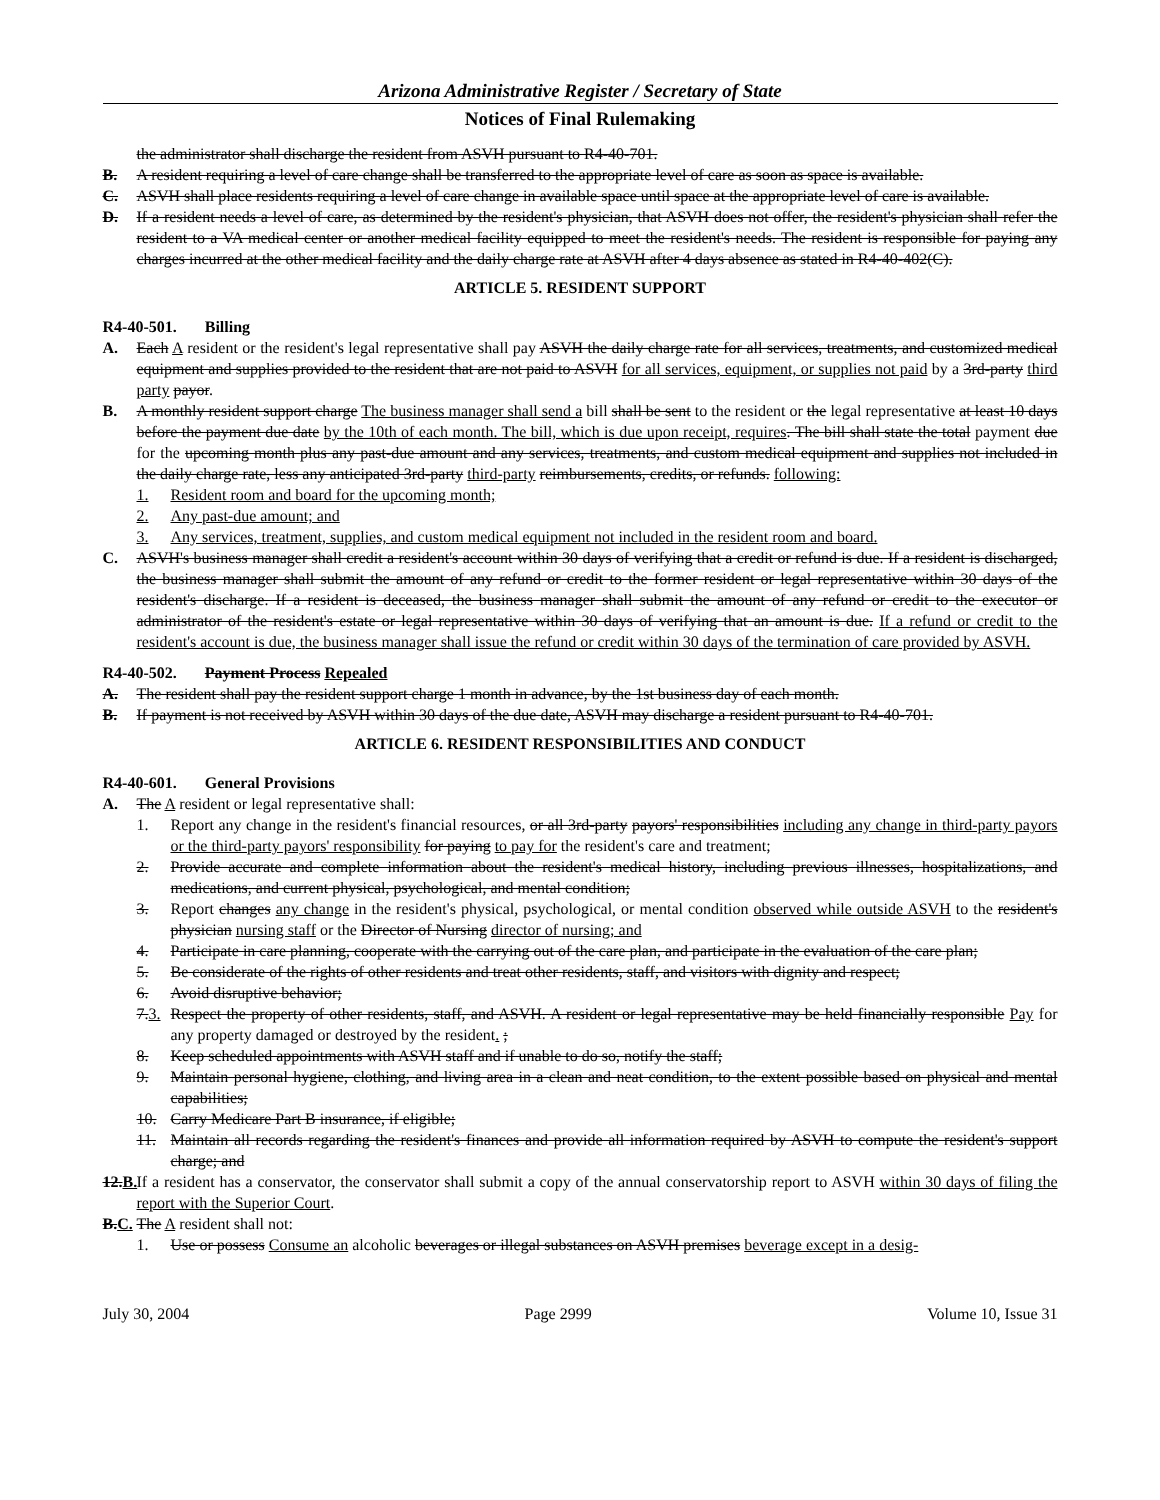Arizona Administrative Register / Secretary of State
Notices of Final Rulemaking
the administrator shall discharge the resident from ASVH pursuant to R4-40-701.
B. A resident requiring a level of care change shall be transferred to the appropriate level of care as soon as space is available.
C. ASVH shall place residents requiring a level of care change in available space until space at the appropriate level of care is available.
D. If a resident needs a level of care, as determined by the resident's physician, that ASVH does not offer, the resident's physician shall refer the resident to a VA medical center or another medical facility equipped to meet the resident's needs. The resident is responsible for paying any charges incurred at the other medical facility and the daily charge rate at ASVH after 4 days absence as stated in R4-40-402(C).
ARTICLE 5. RESIDENT SUPPORT
R4-40-501. Billing
A. Each A resident or the resident's legal representative shall pay ASVH the daily charge rate for all services, treatments, and customized medical equipment and supplies provided to the resident that are not paid to ASVH for all services, equipment, or supplies not paid by a 3rd-party third party payor.
B. A monthly resident support charge The business manager shall send a bill shall be sent to the resident or the legal representative at least 10 days before the payment due date by the 10th of each month. The bill, which is due upon receipt, requires. The bill shall state the total payment due for the upcoming month plus any past-due amount and any services, treatments, and custom medical equipment and supplies not included in the daily charge rate, less any anticipated 3rd-party third-party reimbursements, credits, or refunds. following:
1. Resident room and board for the upcoming month;
2. Any past-due amount; and
3. Any services, treatment, supplies, and custom medical equipment not included in the resident room and board.
C. ASVH's business manager shall credit a resident's account within 30 days of verifying that a credit or refund is due. If a resident is discharged, the business manager shall submit the amount of any refund or credit to the former resident or legal representative within 30 days of the resident's discharge. If a resident is deceased, the business manager shall submit the amount of any refund or credit to the executor or administrator of the resident's estate or legal representative within 30 days of verifying that an amount is due. If a refund or credit to the resident's account is due, the business manager shall issue the refund or credit within 30 days of the termination of care provided by ASVH.
R4-40-502. Payment Process Repealed
A. The resident shall pay the resident support charge 1 month in advance, by the 1st business day of each month.
B. If payment is not received by ASVH within 30 days of the due date, ASVH may discharge a resident pursuant to R4-40-701.
ARTICLE 6. RESIDENT RESPONSIBILITIES AND CONDUCT
R4-40-601. General Provisions
A. The A resident or legal representative shall:
1. Report any change in the resident's financial resources, or all 3rd-party payors' responsibilities including any change in third-party payors or the third-party payors' responsibility for paying to pay for the resident's care and treatment;
2. Provide accurate and complete information about the resident's medical history, including previous illnesses, hospitalizations, and medications, and current physical, psychological, and mental condition;
3. Report changes any change in the resident's physical, psychological, or mental condition observed while outside ASVH to the resident's physician nursing staff or the Director of Nursing director of nursing; and
4. Participate in care planning, cooperate with the carrying out of the care plan, and participate in the evaluation of the care plan;
5. Be considerate of the rights of other residents and treat other residents, staff, and visitors with dignity and respect;
6. Avoid disruptive behavior;
7.3. Respect the property of other residents, staff, and ASVH. A resident or legal representative may be held financially responsible Pay for any property damaged or destroyed by the resident. ;
8. Keep scheduled appointments with ASVH staff and if unable to do so, notify the staff;
9. Maintain personal hygiene, clothing, and living area in a clean and neat condition, to the extent possible based on physical and mental capabilities;
10. Carry Medicare Part B insurance, if eligible;
11. Maintain all records regarding the resident's finances and provide all information required by ASVH to compute the resident's support charge; and
12.B. If a resident has a conservator, the conservator shall submit a copy of the annual conservatorship report to ASVH within 30 days of filing the report with the Superior Court.
B.C. The A resident shall not:
1. Use or possess Consume an alcoholic beverages or illegal substances on ASVH premises beverage except in a desig-
July 30, 2004 Page 2999 Volume 10, Issue 31